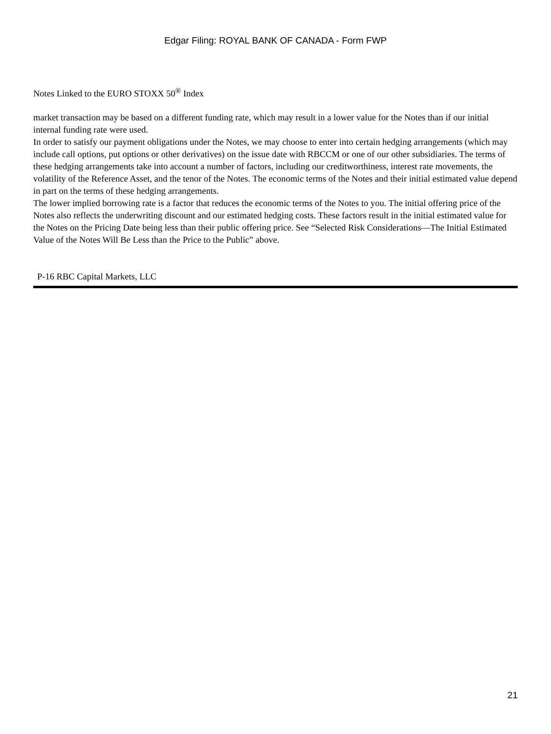Edgar Filing: ROYAL BANK OF CANADA - Form FWP
Notes Linked to the EURO STOXX 50<sup>®</sup> Index
market transaction may be based on a different funding rate, which may result in a lower value for the Notes than if our initial internal funding rate were used.
In order to satisfy our payment obligations under the Notes, we may choose to enter into certain hedging arrangements (which may include call options, put options or other derivatives) on the issue date with RBCCM or one of our other subsidiaries. The terms of these hedging arrangements take into account a number of factors, including our creditworthiness, interest rate movements, the volatility of the Reference Asset, and the tenor of the Notes. The economic terms of the Notes and their initial estimated value depend in part on the terms of these hedging arrangements.
The lower implied borrowing rate is a factor that reduces the economic terms of the Notes to you. The initial offering price of the Notes also reflects the underwriting discount and our estimated hedging costs. These factors result in the initial estimated value for the Notes on the Pricing Date being less than their public offering price. See “Selected Risk Considerations—The Initial Estimated Value of the Notes Will Be Less than the Price to the Public” above.
P-16 RBC Capital Markets, LLC
21